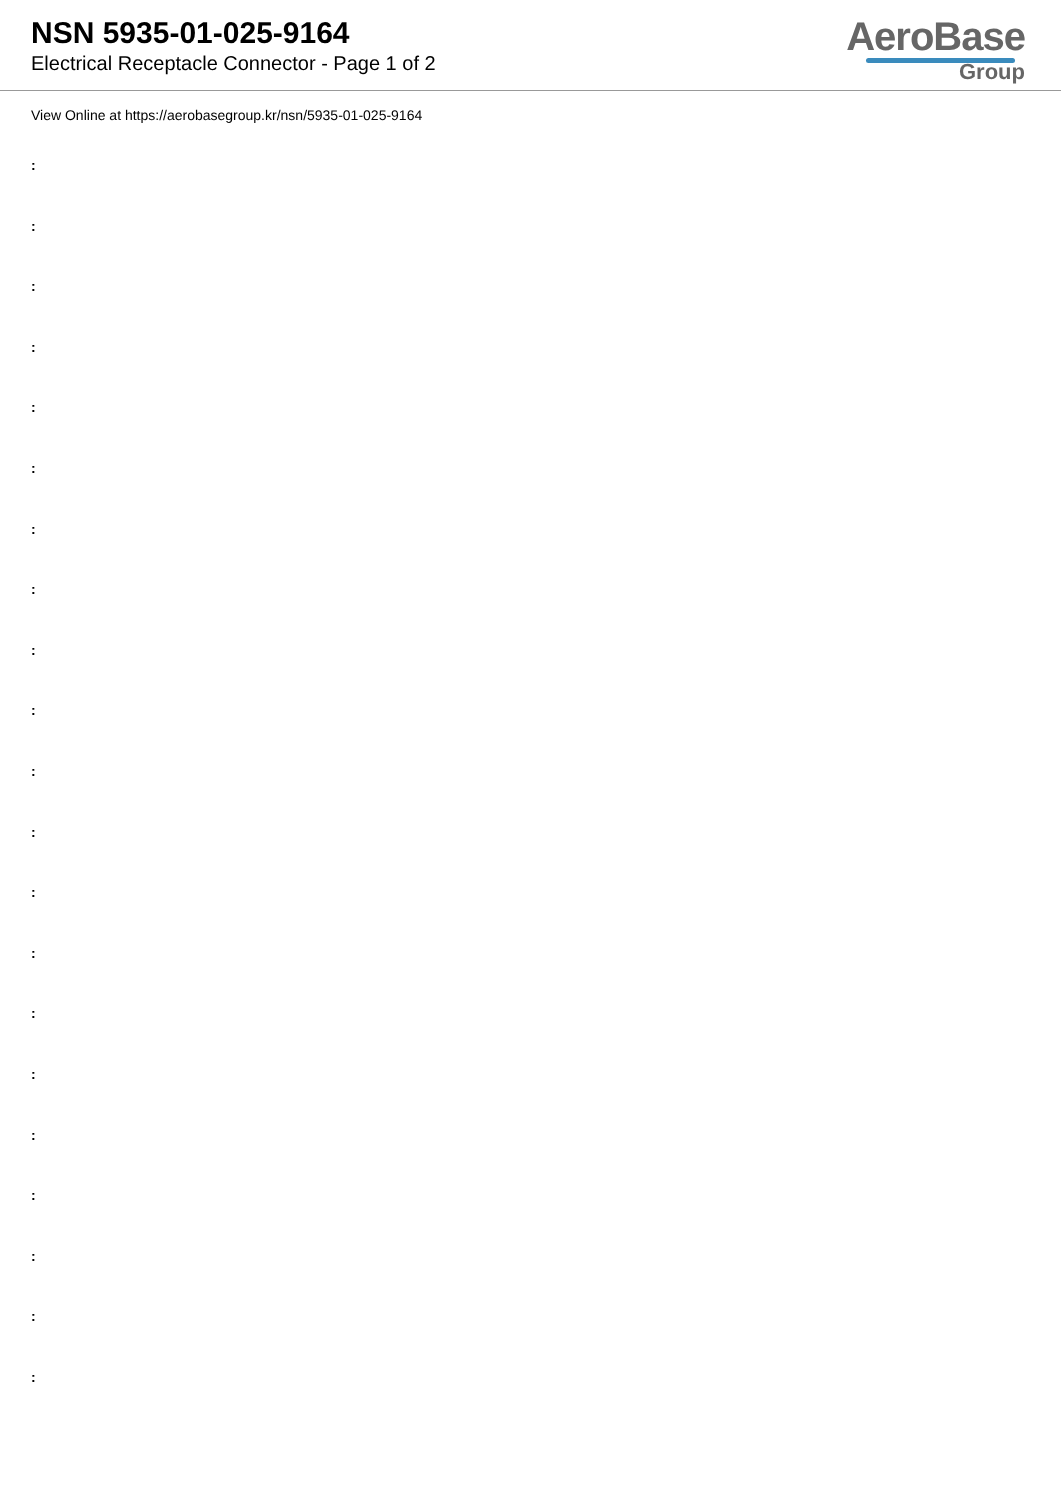NSN 5935-01-025-9164
Electrical Receptacle Connector - Page 1 of 2
AeroBase
Group
View Online at https://aerobasegroup.kr/nsn/5935-01-025-9164
:
:
:
:
:
:
:
:
:
:
:
:
:
:
:
:
:
:
:
:
: